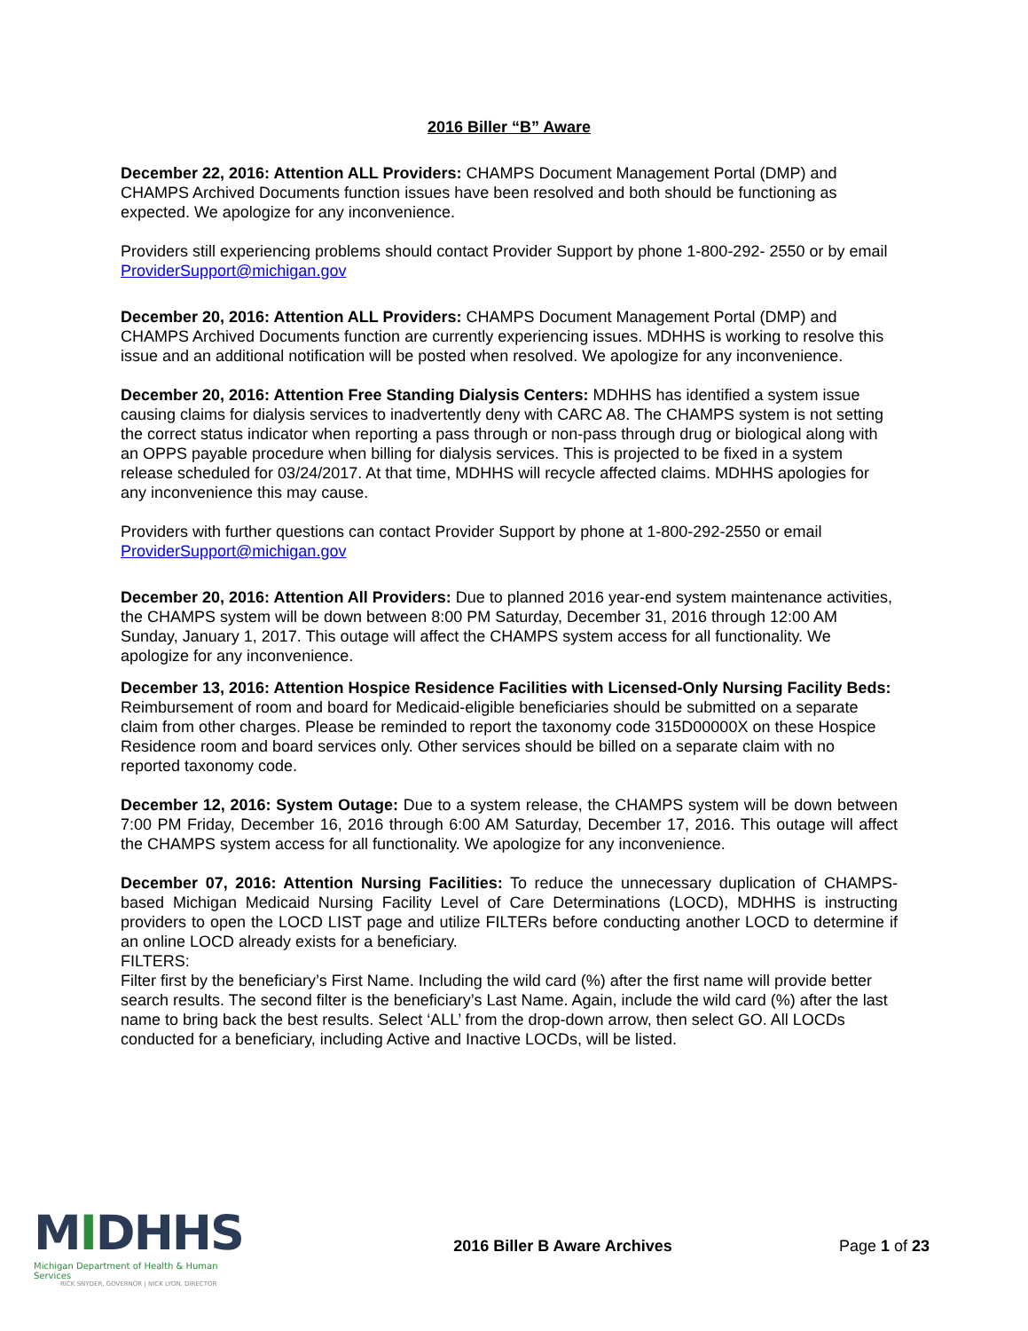2016 Biller “B” Aware
December 22, 2016: Attention ALL Providers: CHAMPS Document Management Portal (DMP) and CHAMPS Archived Documents function issues have been resolved and both should be functioning as expected. We apologize for any inconvenience.
Providers still experiencing problems should contact Provider Support by phone 1-800-292- 2550 or by email ProviderSupport@michigan.gov
December 20, 2016: Attention ALL Providers: CHAMPS Document Management Portal (DMP) and CHAMPS Archived Documents function are currently experiencing issues. MDHHS is working to resolve this issue and an additional notification will be posted when resolved. We apologize for any inconvenience.
December 20, 2016: Attention Free Standing Dialysis Centers: MDHHS has identified a system issue causing claims for dialysis services to inadvertently deny with CARC A8. The CHAMPS system is not setting the correct status indicator when reporting a pass through or non-pass through drug or biological along with an OPPS payable procedure when billing for dialysis services. This is projected to be fixed in a system release scheduled for 03/24/2017. At that time, MDHHS will recycle affected claims. MDHHS apologies for any inconvenience this may cause.
Providers with further questions can contact Provider Support by phone at 1-800-292-2550 or email ProviderSupport@michigan.gov
December 20, 2016: Attention All Providers: Due to planned 2016 year-end system maintenance activities, the CHAMPS system will be down between 8:00 PM Saturday, December 31, 2016 through 12:00 AM Sunday, January 1, 2017. This outage will affect the CHAMPS system access for all functionality. We apologize for any inconvenience.
December 13, 2016: Attention Hospice Residence Facilities with Licensed-Only Nursing Facility Beds: Reimbursement of room and board for Medicaid-eligible beneficiaries should be submitted on a separate claim from other charges. Please be reminded to report the taxonomy code 315D00000X on these Hospice Residence room and board services only. Other services should be billed on a separate claim with no reported taxonomy code.
December 12, 2016: System Outage: Due to a system release, the CHAMPS system will be down between 7:00 PM Friday, December 16, 2016 through 6:00 AM Saturday, December 17, 2016. This outage will affect the CHAMPS system access for all functionality. We apologize for any inconvenience.
December 07, 2016: Attention Nursing Facilities: To reduce the unnecessary duplication of CHAMPS-based Michigan Medicaid Nursing Facility Level of Care Determinations (LOCD), MDHHS is instructing providers to open the LOCD LIST page and utilize FILTERs before conducting another LOCD to determine if an online LOCD already exists for a beneficiary.
FILTERS:
Filter first by the beneficiary’s First Name. Including the wild card (%) after the first name will provide better search results. The second filter is the beneficiary’s Last Name. Again, include the wild card (%) after the last name to bring back the best results. Select ‘ALL’ from the drop-down arrow, then select GO. All LOCDs conducted for a beneficiary, including Active and Inactive LOCDs, will be listed.
MIDHHS
Michigan Department of Health & Human Services
RICK SNYDER, GOVERNOR | NICK LYON, DIRECTOR
2016 Biller B Aware Archives Page 1 of 23